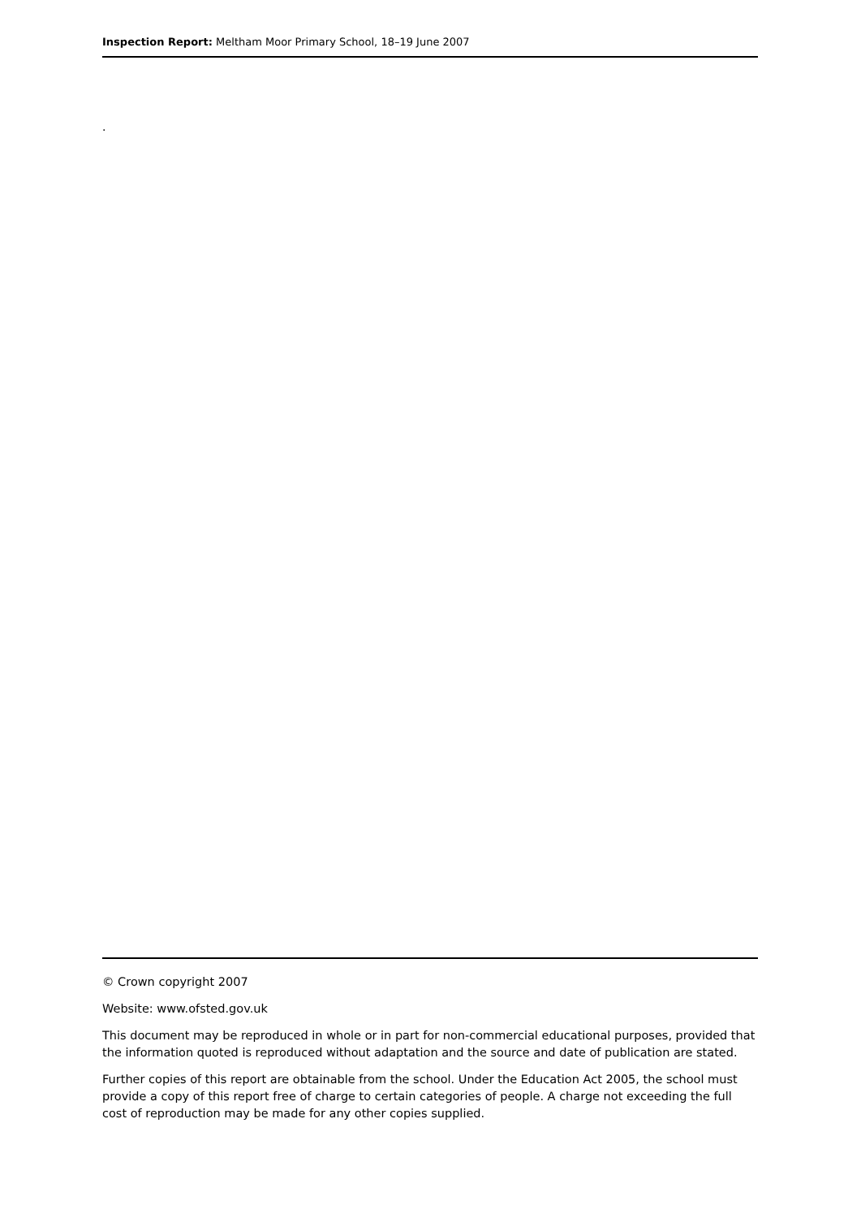Inspection Report: Meltham Moor Primary School, 18–19 June 2007
.
© Crown copyright 2007
Website: www.ofsted.gov.uk
This document may be reproduced in whole or in part for non-commercial educational purposes, provided that the information quoted is reproduced without adaptation and the source and date of publication are stated.
Further copies of this report are obtainable from the school. Under the Education Act 2005, the school must provide a copy of this report free of charge to certain categories of people. A charge not exceeding the full cost of reproduction may be made for any other copies supplied.